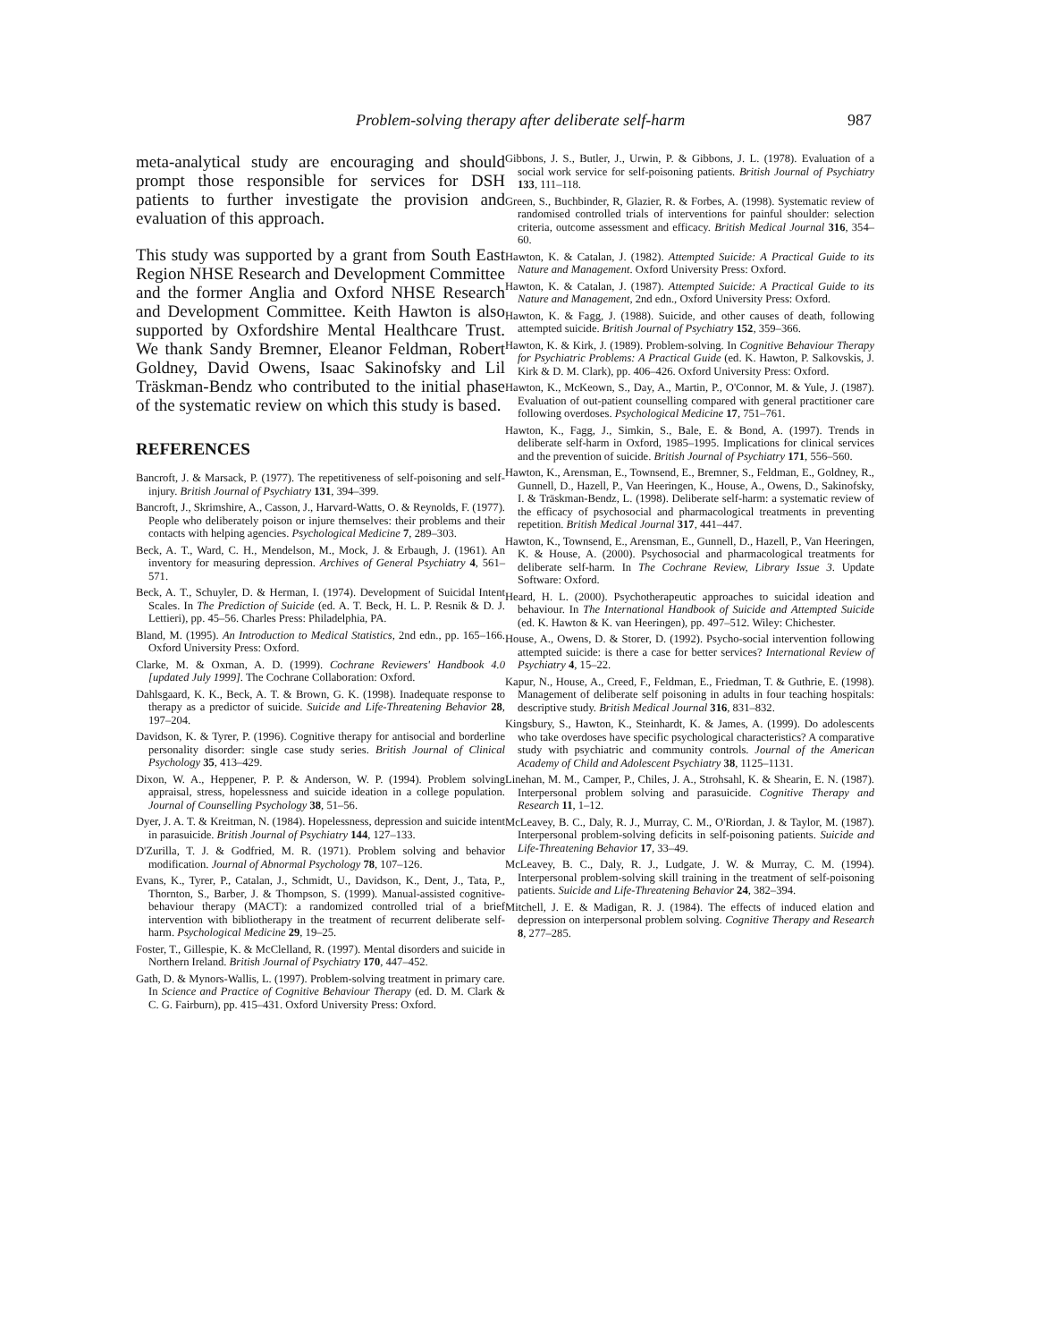Problem-solving therapy after deliberate self-harm 987
meta-analytical study are encouraging and should prompt those responsible for services for DSH patients to further investigate the provision and evaluation of this approach.
This study was supported by a grant from South East Region NHSE Research and Development Committee and the former Anglia and Oxford NHSE Research and Development Committee. Keith Hawton is also supported by Oxfordshire Mental Healthcare Trust. We thank Sandy Bremner, Eleanor Feldman, Robert Goldney, David Owens, Isaac Sakinofsky and Lil Träskman-Bendz who contributed to the initial phase of the systematic review on which this study is based.
REFERENCES
Bancroft, J. & Marsack, P. (1977). The repetitiveness of self-poisoning and self-injury. British Journal of Psychiatry 131, 394–399.
Bancroft, J., Skrimshire, A., Casson, J., Harvard-Watts, O. & Reynolds, F. (1977). People who deliberately poison or injure themselves: their problems and their contacts with helping agencies. Psychological Medicine 7, 289–303.
Beck, A. T., Ward, C. H., Mendelson, M., Mock, J. & Erbaugh, J. (1961). An inventory for measuring depression. Archives of General Psychiatry 4, 561–571.
Beck, A. T., Schuyler, D. & Herman, I. (1974). Development of Suicidal Intent Scales. In The Prediction of Suicide (ed. A. T. Beck, H. L. P. Resnik & D. J. Lettieri), pp. 45–56. Charles Press: Philadelphia, PA.
Bland, M. (1995). An Introduction to Medical Statistics, 2nd edn., pp. 165–166. Oxford University Press: Oxford.
Clarke, M. & Oxman, A. D. (1999). Cochrane Reviewers' Handbook 4.0 [updated July 1999]. The Cochrane Collaboration: Oxford.
Dahlsgaard, K. K., Beck, A. T. & Brown, G. K. (1998). Inadequate response to therapy as a predictor of suicide. Suicide and Life-Threatening Behavior 28, 197–204.
Davidson, K. & Tyrer, P. (1996). Cognitive therapy for antisocial and borderline personality disorder: single case study series. British Journal of Clinical Psychology 35, 413–429.
Dixon, W. A., Heppener, P. P. & Anderson, W. P. (1994). Problem solving appraisal, stress, hopelessness and suicide ideation in a college population. Journal of Counselling Psychology 38, 51–56.
Dyer, J. A. T. & Kreitman, N. (1984). Hopelessness, depression and suicide intent in parasuicide. British Journal of Psychiatry 144, 127–133.
D'Zurilla, T. J. & Godfried, M. R. (1971). Problem solving and behavior modification. Journal of Abnormal Psychology 78, 107–126.
Evans, K., Tyrer, P., Catalan, J., Schmidt, U., Davidson, K., Dent, J., Tata, P., Thornton, S., Barber, J. & Thompson, S. (1999). Manual-assisted cognitive-behaviour therapy (MACT): a randomized controlled trial of a brief intervention with bibliotherapy in the treatment of recurrent deliberate self-harm. Psychological Medicine 29, 19–25.
Foster, T., Gillespie, K. & McClelland, R. (1997). Mental disorders and suicide in Northern Ireland. British Journal of Psychiatry 170, 447–452.
Gath, D. & Mynors-Wallis, L. (1997). Problem-solving treatment in primary care. In Science and Practice of Cognitive Behaviour Therapy (ed. D. M. Clark & C. G. Fairburn), pp. 415–431. Oxford University Press: Oxford.
Gibbons, J. S., Butler, J., Urwin, P. & Gibbons, J. L. (1978). Evaluation of a social work service for self-poisoning patients. British Journal of Psychiatry 133, 111–118.
Green, S., Buchbinder, R, Glazier, R. & Forbes, A. (1998). Systematic review of randomised controlled trials of interventions for painful shoulder: selection criteria, outcome assessment and efficacy. British Medical Journal 316, 354–60.
Hawton, K. & Catalan, J. (1982). Attempted Suicide: A Practical Guide to its Nature and Management. Oxford University Press: Oxford.
Hawton, K. & Catalan, J. (1987). Attempted Suicide: A Practical Guide to its Nature and Management, 2nd edn., Oxford University Press: Oxford.
Hawton, K. & Fagg, J. (1988). Suicide, and other causes of death, following attempted suicide. British Journal of Psychiatry 152, 359–366.
Hawton, K. & Kirk, J. (1989). Problem-solving. In Cognitive Behaviour Therapy for Psychiatric Problems: A Practical Guide (ed. K. Hawton, P. Salkovskis, J. Kirk & D. M. Clark), pp. 406–426. Oxford University Press: Oxford.
Hawton, K., McKeown, S., Day, A., Martin, P., O'Connor, M. & Yule, J. (1987). Evaluation of out-patient counselling compared with general practitioner care following overdoses. Psychological Medicine 17, 751–761.
Hawton, K., Fagg, J., Simkin, S., Bale, E. & Bond, A. (1997). Trends in deliberate self-harm in Oxford, 1985–1995. Implications for clinical services and the prevention of suicide. British Journal of Psychiatry 171, 556–560.
Hawton, K., Arensman, E., Townsend, E., Bremner, S., Feldman, E., Goldney, R., Gunnell, D., Hazell, P., Van Heeringen, K., House, A., Owens, D., Sakinofsky, I. & Träskman-Bendz, L. (1998). Deliberate self-harm: a systematic review of the efficacy of psychosocial and pharmacological treatments in preventing repetition. British Medical Journal 317, 441–447.
Hawton, K., Townsend, E., Arensman, E., Gunnell, D., Hazell, P., Van Heeringen, K. & House, A. (2000). Psychosocial and pharmacological treatments for deliberate self-harm. In The Cochrane Review, Library Issue 3. Update Software: Oxford.
Heard, H. L. (2000). Psychotherapeutic approaches to suicidal ideation and behaviour. In The International Handbook of Suicide and Attempted Suicide (ed. K. Hawton & K. van Heeringen), pp. 497–512. Wiley: Chichester.
House, A., Owens, D. & Storer, D. (1992). Psycho-social intervention following attempted suicide: is there a case for better services? International Review of Psychiatry 4, 15–22.
Kapur, N., House, A., Creed, F., Feldman, E., Friedman, T. & Guthrie, E. (1998). Management of deliberate self poisoning in adults in four teaching hospitals: descriptive study. British Medical Journal 316, 831–832.
Kingsbury, S., Hawton, K., Steinhardt, K. & James, A. (1999). Do adolescents who take overdoses have specific psychological characteristics? A comparative study with psychiatric and community controls. Journal of the American Academy of Child and Adolescent Psychiatry 38, 1125–1131.
Linehan, M. M., Camper, P., Chiles, J. A., Strohsahl, K. & Shearin, E. N. (1987). Interpersonal problem solving and parasuicide. Cognitive Therapy and Research 11, 1–12.
McLeavey, B. C., Daly, R. J., Murray, C. M., O'Riordan, J. & Taylor, M. (1987). Interpersonal problem-solving deficits in self-poisoning patients. Suicide and Life-Threatening Behavior 17, 33–49.
McLeavey, B. C., Daly, R. J., Ludgate, J. W. & Murray, C. M. (1994). Interpersonal problem-solving skill training in the treatment of self-poisoning patients. Suicide and Life-Threatening Behavior 24, 382–394.
Mitchell, J. E. & Madigan, R. J. (1984). The effects of induced elation and depression on interpersonal problem solving. Cognitive Therapy and Research 8, 277–285.